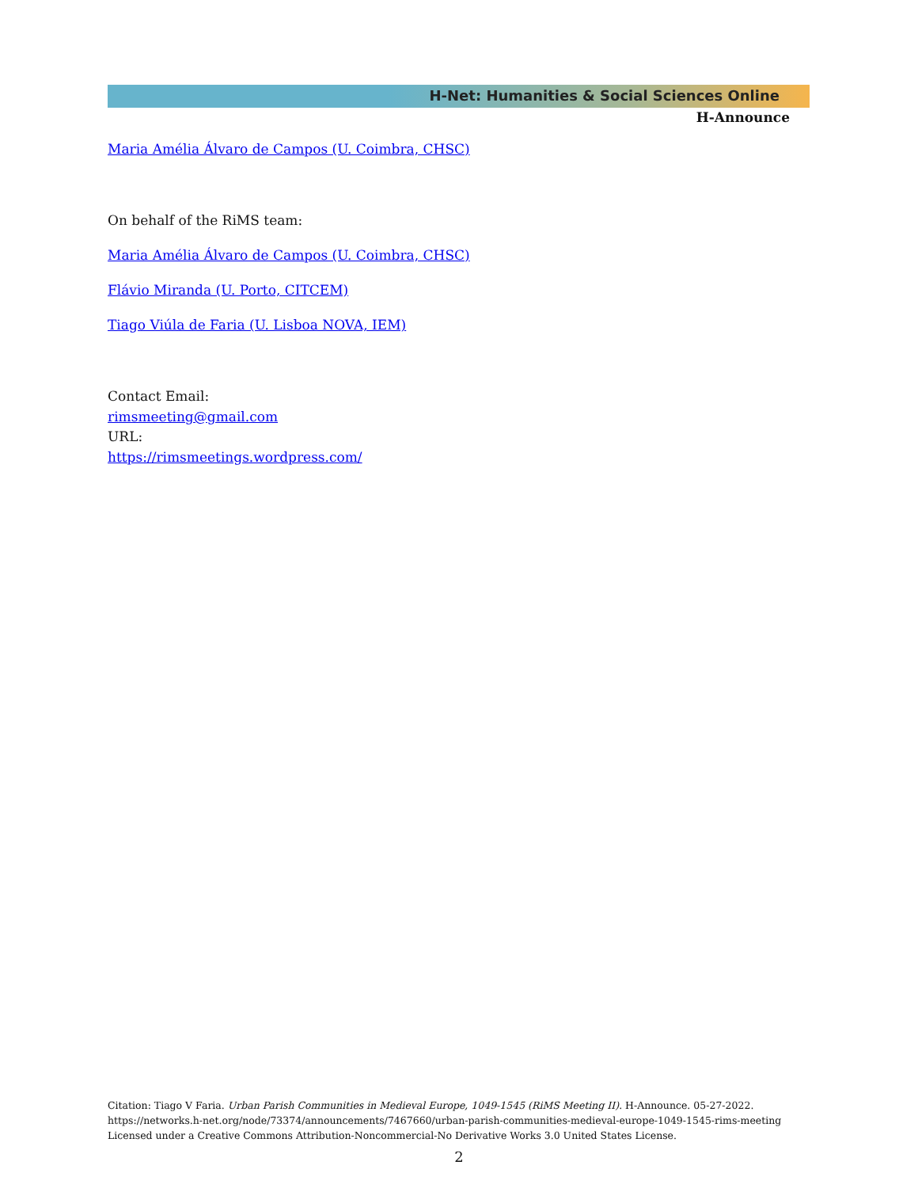H-Net: Humanities & Social Sciences Online
H-Announce
Maria Amélia Álvaro de Campos (U. Coimbra, CHSC)
On behalf of the RiMS team:
Maria Amélia Álvaro de Campos (U. Coimbra, CHSC)
Flávio Miranda (U. Porto, CITCEM)
Tiago Viúla de Faria (U. Lisboa NOVA, IEM)
Contact Email:
rimsmeeting@gmail.com
URL:
https://rimsmeetings.wordpress.com/
Citation: Tiago V Faria. Urban Parish Communities in Medieval Europe, 1049-1545 (RiMS Meeting II). H-Announce. 05-27-2022.
https://networks.h-net.org/node/73374/announcements/7467660/urban-parish-communities-medieval-europe-1049-1545-rims-meeting
Licensed under a Creative Commons Attribution-Noncommercial-No Derivative Works 3.0 United States License.
2